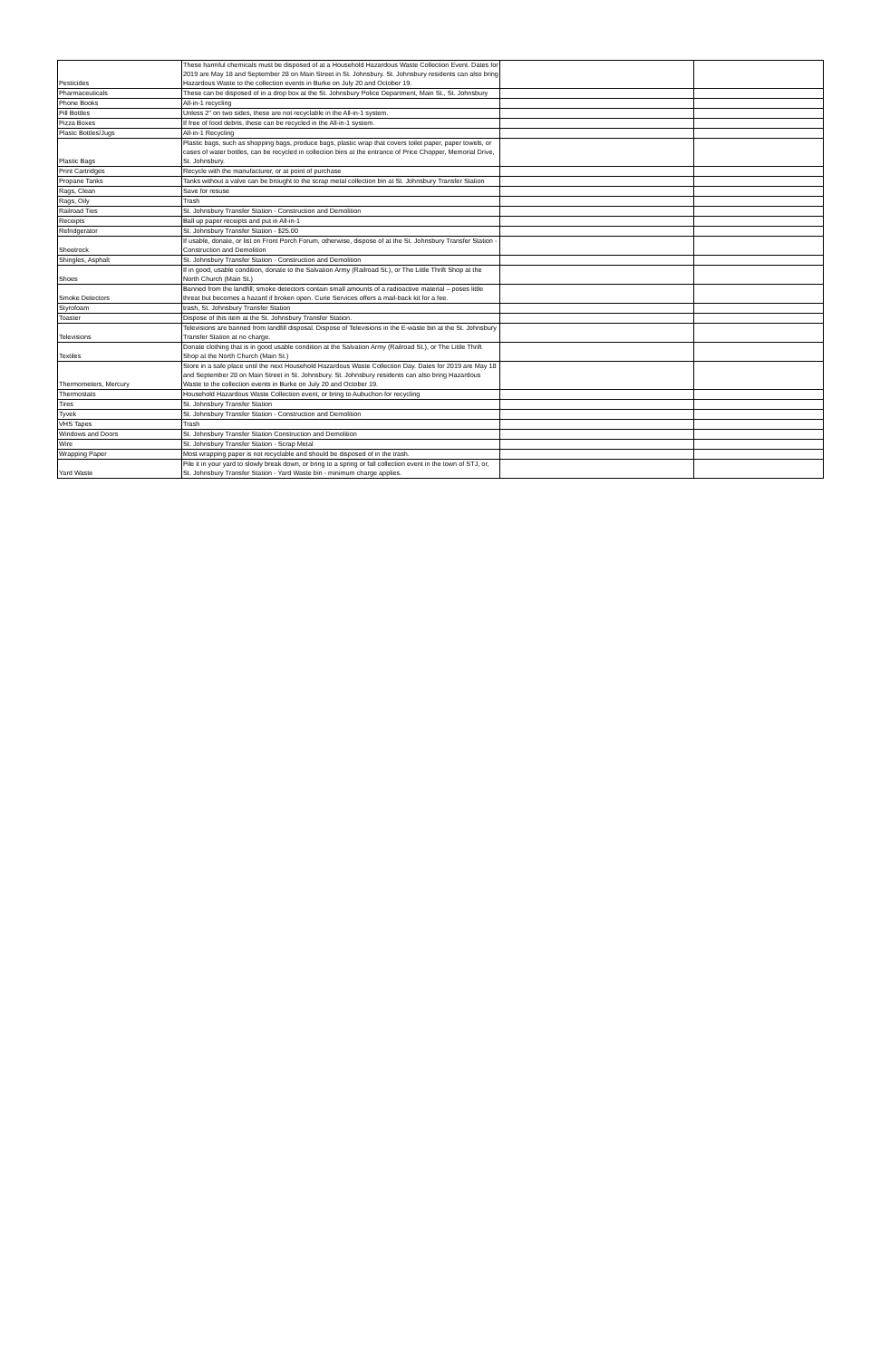| Pesticides | These harmful chemicals must be disposed of at a Household Hazardous Waste Collection Event. Dates for 2019 are May 18 and September 28 on Main Street in St. Johnsbury. St. Johnsbury residents can also bring Hazardous Waste to the collection events in Burke on July 20 and October 19. | | |
| Pharmaceuticals | These can be disposed of in a drop box at the St. Johnsbury Police Department, Main St., St. Johnsbury | | |
| Phone Books | All-in-1 recycling | | |
| Pill Bottles | Unless 2" on two sides, these are not recyclable in the All-in-1 system. | | |
| Pizza Boxes | If free of food debris, these can be recycled in the All-in-1 system. | | |
| Plastc Bottles/Jugs | All-in-1 Recycling | | |
| Plastic Bags | Plastic bags, such as shopping bags, produce bags, plastic wrap that covers toilet paper, paper towels, or cases of water bottles, can be recycled in collection bins at the entrance of Price Chopper, Memorial Drive, St. Johnsbury. | | |
| Print Cartridges | Recycle with the manufacturer, or at point of purchase | | |
| Propane Tanks | Tanks without a valve can be brought to the scrap metal collection bin at St. Johnsbury Transfer Station | | |
| Rags, Clean | Save for resuse | | |
| Rags, Oily | Trash | | |
| Railroad Ties | St. Johnsbury Transfer Station - Construction and Demolition | | |
| Receipts | Ball up paper receipts and put in All-in-1 | | |
| Refridgerator | St. Johnsbury Transfer Station - $25.00 | | |
| Sheetrock | If usable, donate, or list on Front Porch Forum, otherwise, dispose of at the St. Johnsbury Transfer Station - Construction and Demolition | | |
| Shingles, Asphalt | St. Johnsbury Transfer Station - Construction and Demolition | | |
| Shoes | If in good, usable condition, donate to the Salvation Army (Railroad St.), or The Little Thrift Shop at the North Church (Main St.) | | |
| Smoke Detectors | Banned from the landfill; smoke detectors contain small amounts of a radioactive material – poses little threat but becomes a hazard if broken open. Curie Services offers a mail-back kit for a fee. | | |
| Styrofoam | trash, St. Johnsbury Transfer Station | | |
| Toaster | Dispose of this item at the St. Johnsbury Transfer Station. | | |
| Televisions | Televisions are banned from landfill disposal. Dispose of Televisions in the E-waste bin at the St. Johnsbury Transfer Station at no charge. | | |
| Textiles | Donate clothing that is in good usable condition at the Salvation Army (Railroad St.), or The Little Thrift Shop at the North Church (Main St.) | | |
| Thermometers, Mercury | Store in a safe place until the next Household Hazardous Waste Collection Day. Dates for 2019 are May 18 and September 28 on Main Street in St. Johnsbury. St. Johnsbury residents can also bring Hazardous Waste to the collection events in Burke on July 20 and October 19. | | |
| Thermostats | Household Hazardous Waste Collection event, or bring to Aubuchon for recycling | | |
| Tires | St. Johnsbury Transfer Station | | |
| Tyvek | St. Johnsbury Transfer Station - Construction and Demolition | | |
| VHS Tapes | Trash | | |
| Windows and Doors | St. Johnsbury Transfer Station Construction and Demolition | | |
| Wire | St. Johnsbury Transfer Station - Scrap Metal | | |
| Wrapping Paper | Most wrapping paper is not recyclable and should be disposed of in the trash. | | |
| Yard Waste | Pile it in your yard to slowly break down, or bring to a spring or fall collection event in the town of STJ, or, St. Johnsbury Transfer Station - Yard Waste bin - minimum charge applies. | | |